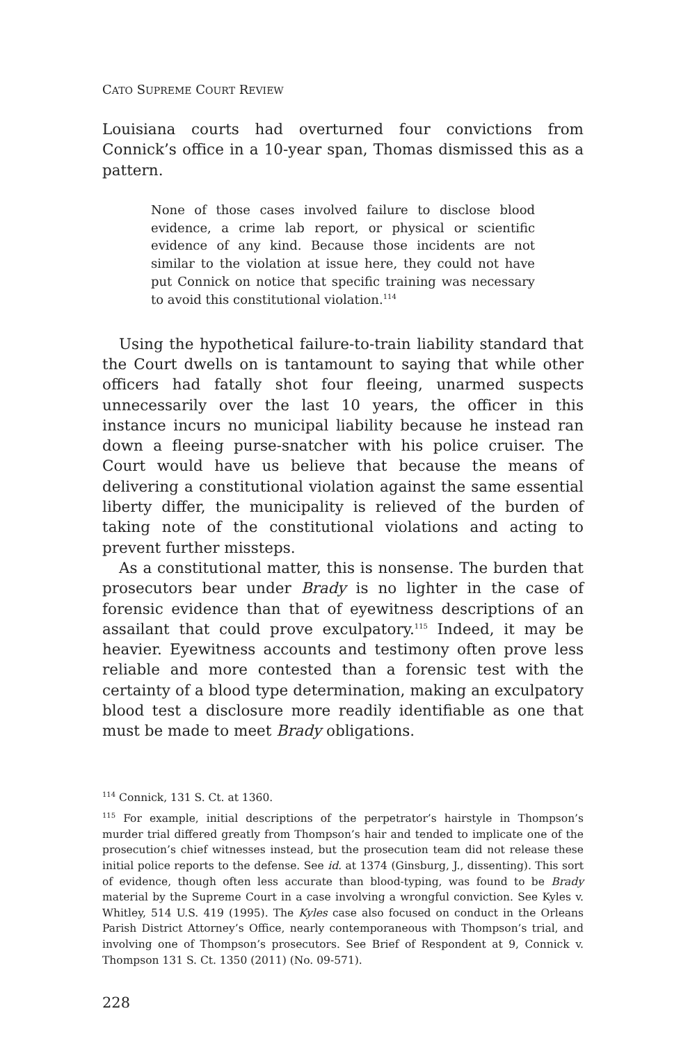CATO SUPREME COURT REVIEW
Louisiana courts had overturned four convictions from Connick’s office in a 10-year span, Thomas dismissed this as a pattern.
None of those cases involved failure to disclose blood evidence, a crime lab report, or physical or scientific evidence of any kind. Because those incidents are not similar to the violation at issue here, they could not have put Connick on notice that specific training was necessary to avoid this constitutional violation.<sup>114</sup>
Using the hypothetical failure-to-train liability standard that the Court dwells on is tantamount to saying that while other officers had fatally shot four fleeing, unarmed suspects unnecessarily over the last 10 years, the officer in this instance incurs no municipal liability because he instead ran down a fleeing purse-snatcher with his police cruiser. The Court would have us believe that because the means of delivering a constitutional violation against the same essential liberty differ, the municipality is relieved of the burden of taking note of the constitutional violations and acting to prevent further missteps.
As a constitutional matter, this is nonsense. The burden that prosecutors bear under Brady is no lighter in the case of forensic evidence than that of eyewitness descriptions of an assailant that could prove exculpatory.<sup>115</sup> Indeed, it may be heavier. Eyewitness accounts and testimony often prove less reliable and more contested than a forensic test with the certainty of a blood type determination, making an exculpatory blood test a disclosure more readily identifiable as one that must be made to meet Brady obligations.
<sup>114</sup> Connick, 131 S. Ct. at 1360.
<sup>115</sup> For example, initial descriptions of the perpetrator’s hairstyle in Thompson’s murder trial differed greatly from Thompson’s hair and tended to implicate one of the prosecution’s chief witnesses instead, but the prosecution team did not release these initial police reports to the defense. See id. at 1374 (Ginsburg, J., dissenting). This sort of evidence, though often less accurate than blood-typing, was found to be Brady material by the Supreme Court in a case involving a wrongful conviction. See Kyles v. Whitley, 514 U.S. 419 (1995). The Kyles case also focused on conduct in the Orleans Parish District Attorney’s Office, nearly contemporaneous with Thompson’s trial, and involving one of Thompson’s prosecutors. See Brief of Respondent at 9, Connick v. Thompson 131 S. Ct. 1350 (2011) (No. 09-571).
228